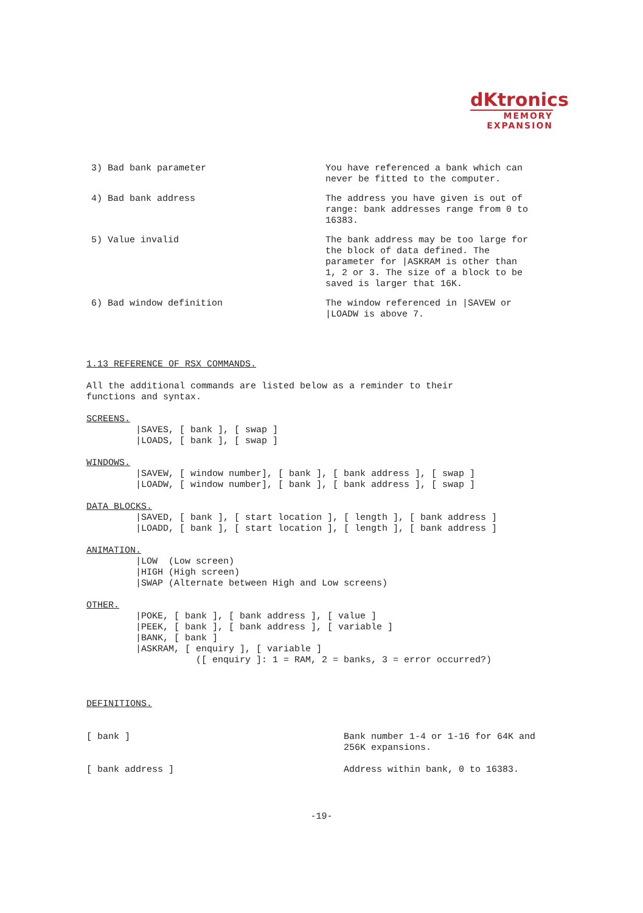dKtronics
MEMORY
EXPANSION
3) Bad bank parameter You have referenced a bank which can never be fitted to the computer.
4) Bad bank address The address you have given is out of range: bank addresses range from 0 to 16383.
5) Value invalid The bank address may be too large for the block of data defined. The parameter for |ASKRAM is other than 1, 2 or 3. The size of a block to be saved is larger that 16K.
6) Bad window definition The window referenced in |SAVEW or |LOADW is above 7.
1.13 REFERENCE OF RSX COMMANDS. All the additional commands are listed below as a reminder to their functions and syntax. SCREENS. |SAVES, [ bank ], [ swap ] |LOADS, [ bank ], [ swap ] WINDOWS. |SAVEW, [ window number], [ bank ], [ bank address ], [ swap ] |LOADW, [ window number], [ bank ], [ bank address ], [ swap ] DATA BLOCKS. |SAVED, [ bank ], [ start location ], [ length ], [ bank address ] |LOADD, [ bank ], [ start location ], [ length ], [ bank address ] ANIMATION. |LOW (Low screen) |HIGH (High screen) |SWAP (Alternate between High and Low screens) OTHER. |POKE, [ bank ], [ bank address ], [ value ] |PEEK, [ bank ], [ bank address ], [ variable ] |BANK, [ bank ] |ASKRAM, [ enquiry ], [ variable ] ([ enquiry ]: 1 = RAM, 2 = banks, 3 = error occurred?) DEFINITIONS. [ bank ] Bank number 1-4 or 1-16 for 64K and 256K expansions. [ bank address ] Address within bank, 0 to 16383.
-19-